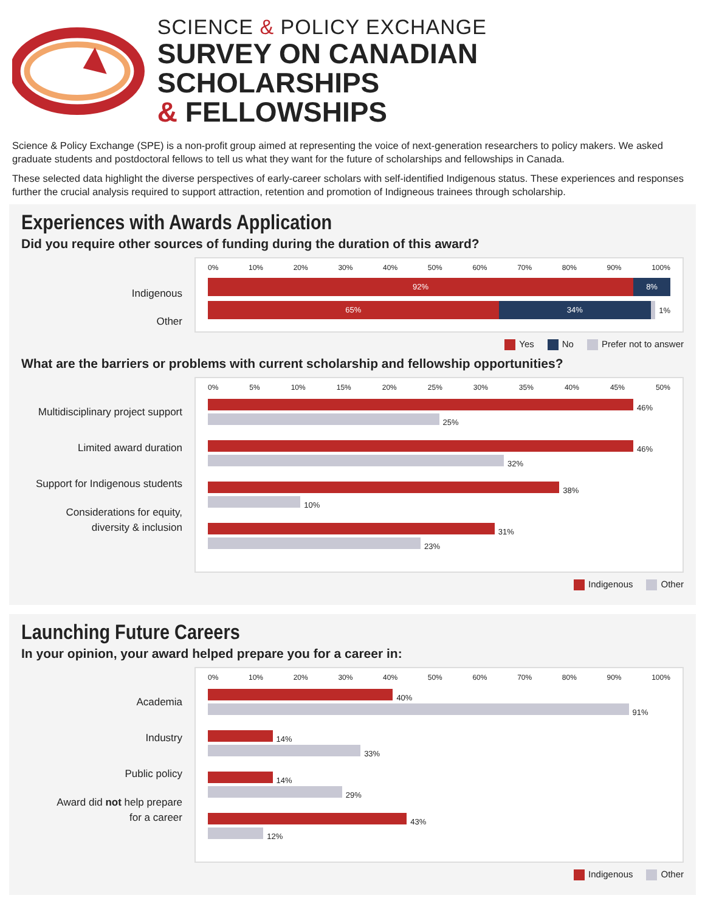SCIENCE & POLICY EXCHANGE
SURVEY ON CANADIAN SCHOLARSHIPS
& FELLOWSHIPS
Science & Policy Exchange (SPE) is a non-profit group aimed at representing the voice of next-generation researchers to policy makers. We asked graduate students and postdoctoral fellows to tell us what they want for the future of scholarships and fellowships in Canada.
These selected data highlight the diverse perspectives of early-career scholars with self-identified Indigenous status. These experiences and responses further the crucial analysis required to support attraction, retention and promotion of Indigneous trainees through scholarship.
Experiences with Awards Application
Did you require other sources of funding during the duration of this award?
Indigenous
Other
0% 10% 20% 30% 40% 50% 60% 70% 80% 90% 100%
92% 8%
65% 34% 1%
Yes No Prefer not to answer
What are the barriers or problems with current scholarship and fellowship opportunities?
Multidisciplinary project support
Limited award duration
Support for Indigenous students
Considerations for equity,
diversity & inclusion
0% 5% 10% 15% 20% 25% 30% 35% 40% 45% 50%
46%
25%
46%
32%
38%
10%
31%
23%
Indigenous Other
Launching Future Careers
In your opinion, your award helped prepare you for a career in:
Academia
Industry
Public policy
Award did not help prepare
for a career
0% 10% 20% 30% 40% 50% 60% 70% 80% 90% 100%
40%
91%
14%
33%
14%
29%
43%
12%
Indigenous Other